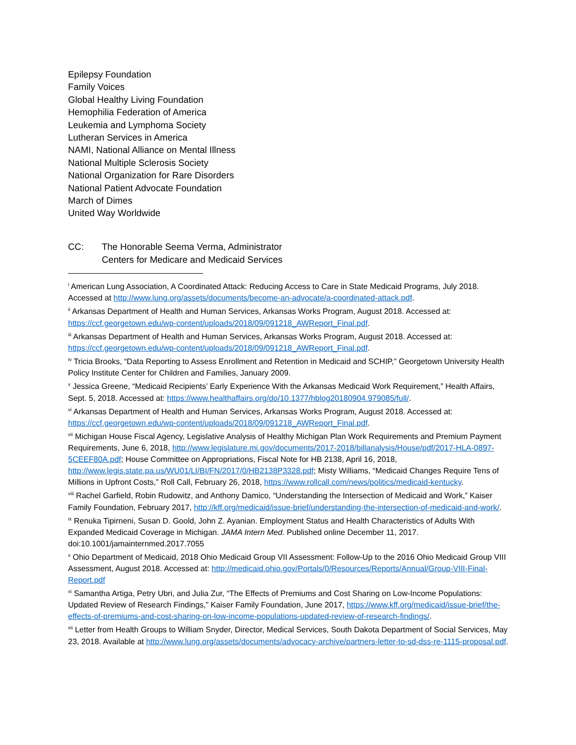Epilepsy Foundation
Family Voices
Global Healthy Living Foundation
Hemophilia Federation of America
Leukemia and Lymphoma Society
Lutheran Services in America
NAMI, National Alliance on Mental Illness
National Multiple Sclerosis Society
National Organization for Rare Disorders
National Patient Advocate Foundation
March of Dimes
United Way Worldwide
CC: The Honorable Seema Verma, Administrator
Centers for Medicare and Medicaid Services
<sup>i</sup> American Lung Association, A Coordinated Attack: Reducing Access to Care in State Medicaid Programs, July 2018. Accessed at http://www.lung.org/assets/documents/become-an-advocate/a-coordinated-attack.pdf.
<sup>ii</sup> Arkansas Department of Health and Human Services, Arkansas Works Program, August 2018. Accessed at: https://ccf.georgetown.edu/wp-content/uploads/2018/09/091218_AWReport_Final.pdf.
<sup>iii</sup> Arkansas Department of Health and Human Services, Arkansas Works Program, August 2018. Accessed at: https://ccf.georgetown.edu/wp-content/uploads/2018/09/091218_AWReport_Final.pdf.
<sup>iv</sup> Tricia Brooks, “Data Reporting to Assess Enrollment and Retention in Medicaid and SCHIP,” Georgetown University Health Policy Institute Center for Children and Families, January 2009.
<sup>v</sup> Jessica Greene, “Medicaid Recipients’ Early Experience With the Arkansas Medicaid Work Requirement,” Health Affairs, Sept. 5, 2018. Accessed at: https://www.healthaffairs.org/do/10.1377/hblog20180904.979085/full/.
<sup>vi</sup> Arkansas Department of Health and Human Services, Arkansas Works Program, August 2018. Accessed at: https://ccf.georgetown.edu/wp-content/uploads/2018/09/091218_AWReport_Final.pdf.
<sup>vii</sup> Michigan House Fiscal Agency, Legislative Analysis of Healthy Michigan Plan Work Requirements and Premium Payment Requirements, June 6, 2018, http://www.legislature.mi.gov/documents/2017-2018/billanalysis/House/pdf/2017-HLA-0897-5CEEF80A.pdf; House Committee on Appropriations, Fiscal Note for HB 2138, April 16, 2018, http://www.legis.state.pa.us/WU01/LI/BI/FN/2017/0/HB2138P3328.pdf; Misty Williams, “Medicaid Changes Require Tens of Millions in Upfront Costs,” Roll Call, February 26, 2018, https://www.rollcall.com/news/politics/medicaid-kentucky.
<sup>viii</sup> Rachel Garfield, Robin Rudowitz, and Anthony Damico, “Understanding the Intersection of Medicaid and Work,” Kaiser Family Foundation, February 2017, http://kff.org/medicaid/issue-brief/understanding-the-intersection-of-medicaid-and-work/.
<sup>ix</sup> Renuka Tipirneni, Susan D. Goold, John Z. Ayanian. Employment Status and Health Characteristics of Adults With Expanded Medicaid Coverage in Michigan. JAMA Intern Med. Published online December 11, 2017. doi:10.1001/jamainternmed.2017.7055
<sup>x</sup> Ohio Department of Medicaid, 2018 Ohio Medicaid Group VII Assessment: Follow-Up to the 2016 Ohio Medicaid Group VIII Assessment, August 2018. Accessed at: http://medicaid.ohio.gov/Portals/0/Resources/Reports/Annual/Group-VIII-Final-Report.pdf
<sup>xi</sup> Samantha Artiga, Petry Ubri, and Julia Zur, “The Effects of Premiums and Cost Sharing on Low-Income Populations: Updated Review of Research Findings,” Kaiser Family Foundation, June 2017, https://www.kff.org/medicaid/issue-brief/the-effects-of-premiums-and-cost-sharing-on-low-income-populations-updated-review-of-research-findings/.
<sup>xii</sup> Letter from Health Groups to William Snyder, Director, Medical Services, South Dakota Department of Social Services, May 23, 2018. Available at http://www.lung.org/assets/documents/advocacy-archive/partners-letter-to-sd-dss-re-1115-proposal.pdf.